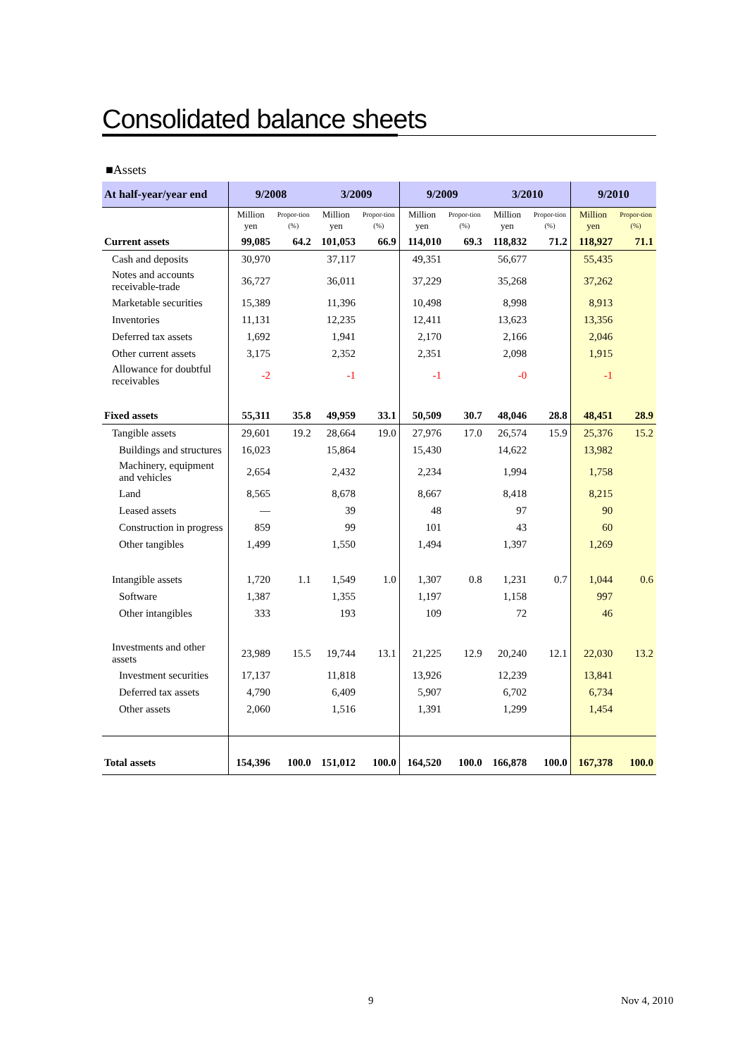Consolidated balance sheets
■Assets
| At half-year/year end | 9/2008 | | 3/2009 | | 9/2009 | | 3/2010 | | 9/2010 | |
| --- | --- | --- | --- | --- | --- | --- | --- | --- | --- | --- |
| | Million yen | Propor-tion (%) | Million yen | Propor-tion (%) | Million yen | Propor-tion (%) | Million yen | Propor-tion (%) | Million yen | Propor-tion (%) |
| Current assets | 99,085 | 64.2 | 101,053 | 66.9 | 114,010 | 69.3 | 118,832 | 71.2 | 118,927 | 71.1 |
| Cash and deposits | 30,970 | | 37,117 | | 49,351 | | 56,677 | | 55,435 | |
| Notes and accounts receivable-trade | 36,727 | | 36,011 | | 37,229 | | 35,268 | | 37,262 | |
| Marketable securities | 15,389 | | 11,396 | | 10,498 | | 8,998 | | 8,913 | |
| Inventories | 11,131 | | 12,235 | | 12,411 | | 13,623 | | 13,356 | |
| Deferred tax assets | 1,692 | | 1,941 | | 2,170 | | 2,166 | | 2,046 | |
| Other current assets | 3,175 | | 2,352 | | 2,351 | | 2,098 | | 1,915 | |
| Allowance for doubtful receivables | -2 | | -1 | | -1 | | -0 | | -1 | |
| Fixed assets | 55,311 | 35.8 | 49,959 | 33.1 | 50,509 | 30.7 | 48,046 | 28.8 | 48,451 | 28.9 |
| Tangible assets | 29,601 | 19.2 | 28,664 | 19.0 | 27,976 | 17.0 | 26,574 | 15.9 | 25,376 | 15.2 |
| Buildings and structures | 16,023 | | 15,864 | | 15,430 | | 14,622 | | 13,982 | |
| Machinery, equipment and vehicles | 2,654 | | 2,432 | | 2,234 | | 1,994 | | 1,758 | |
| Land | 8,565 | | 8,678 | | 8,667 | | 8,418 | | 8,215 | |
| Leased assets | — | | 39 | | 48 | | 97 | | 90 | |
| Construction in progress | 859 | | 99 | | 101 | | 43 | | 60 | |
| Other tangibles | 1,499 | | 1,550 | | 1,494 | | 1,397 | | 1,269 | |
| Intangible assets | 1,720 | 1.1 | 1,549 | 1.0 | 1,307 | 0.8 | 1,231 | 0.7 | 1,044 | 0.6 |
| Software | 1,387 | | 1,355 | | 1,197 | | 1,158 | | 997 | |
| Other intangibles | 333 | | 193 | | 109 | | 72 | | 46 | |
| Investments and other assets | 23,989 | 15.5 | 19,744 | 13.1 | 21,225 | 12.9 | 20,240 | 12.1 | 22,030 | 13.2 |
| Investment securities | 17,137 | | 11,818 | | 13,926 | | 12,239 | | 13,841 | |
| Deferred tax assets | 4,790 | | 6,409 | | 5,907 | | 6,702 | | 6,734 | |
| Other assets | 2,060 | | 1,516 | | 1,391 | | 1,299 | | 1,454 | |
| Total assets | 154,396 | 100.0 | 151,012 | 100.0 | 164,520 | 100.0 | 166,878 | 100.0 | 167,378 | 100.0 |
9 Nov 4, 2010